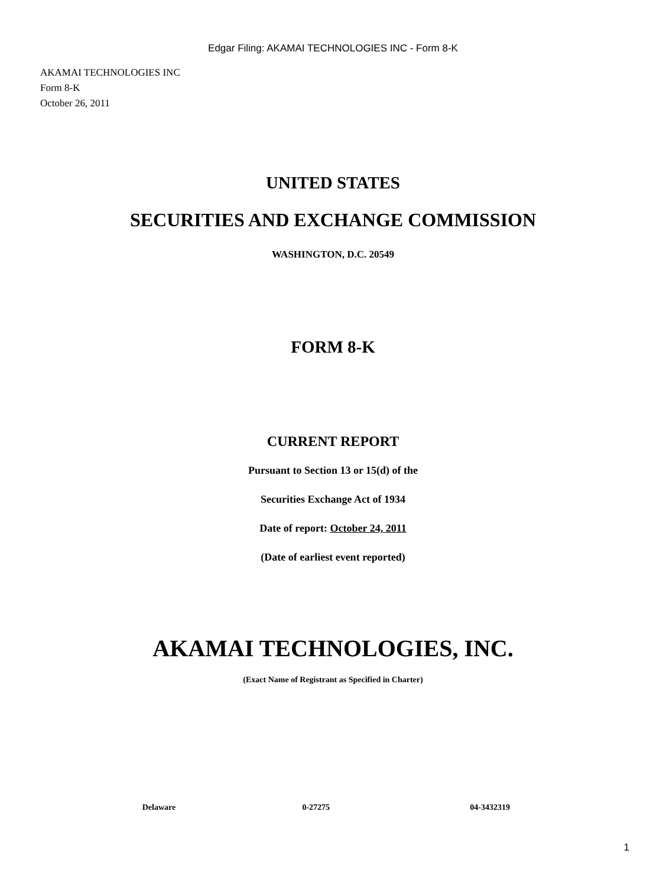Edgar Filing: AKAMAI TECHNOLOGIES INC - Form 8-K
AKAMAI TECHNOLOGIES INC
Form 8-K
October 26, 2011
UNITED STATES
SECURITIES AND EXCHANGE COMMISSION
WASHINGTON, D.C. 20549
FORM 8-K
CURRENT REPORT
Pursuant to Section 13 or 15(d) of the
Securities Exchange Act of 1934
Date of report: October 24, 2011
(Date of earliest event reported)
AKAMAI TECHNOLOGIES, INC.
(Exact Name of Registrant as Specified in Charter)
| Delaware | 0-27275 | 04-3432319 |
1